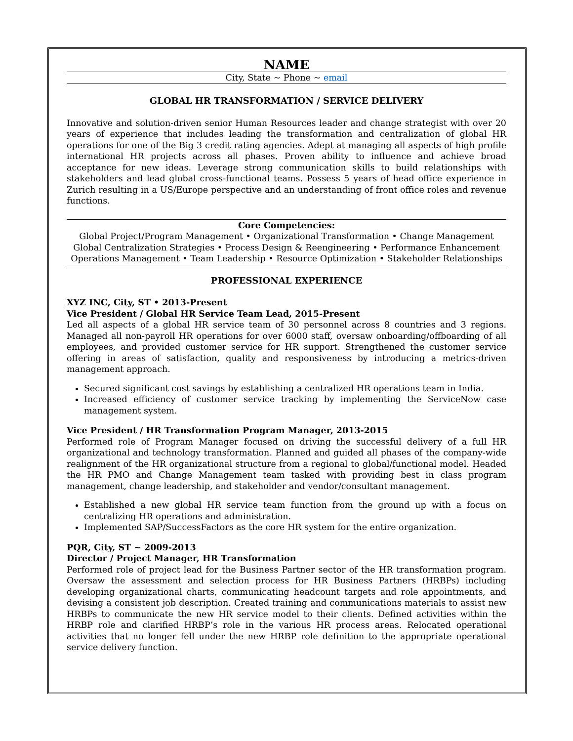NAME
City, State ~ Phone ~ email
GLOBAL HR TRANSFORMATION / SERVICE DELIVERY
Innovative and solution-driven senior Human Resources leader and change strategist with over 20 years of experience that includes leading the transformation and centralization of global HR operations for one of the Big 3 credit rating agencies. Adept at managing all aspects of high profile international HR projects across all phases. Proven ability to influence and achieve broad acceptance for new ideas. Leverage strong communication skills to build relationships with stakeholders and lead global cross-functional teams. Possess 5 years of head office experience in Zurich resulting in a US/Europe perspective and an understanding of front office roles and revenue functions.
Core Competencies:
Global Project/Program Management • Organizational Transformation • Change Management
Global Centralization Strategies • Process Design & Reengineering • Performance Enhancement
Operations Management • Team Leadership • Resource Optimization • Stakeholder Relationships
PROFESSIONAL EXPERIENCE
XYZ INC, City, ST • 2013-Present
Vice President / Global HR Service Team Lead, 2015-Present
Led all aspects of a global HR service team of 30 personnel across 8 countries and 3 regions. Managed all non-payroll HR operations for over 6000 staff, oversaw onboarding/offboarding of all employees, and provided customer service for HR support. Strengthened the customer service offering in areas of satisfaction, quality and responsiveness by introducing a metrics-driven management approach.
Secured significant cost savings by establishing a centralized HR operations team in India.
Increased efficiency of customer service tracking by implementing the ServiceNow case management system.
Vice President / HR Transformation Program Manager, 2013-2015
Performed role of Program Manager focused on driving the successful delivery of a full HR organizational and technology transformation. Planned and guided all phases of the company-wide realignment of the HR organizational structure from a regional to global/functional model. Headed the HR PMO and Change Management team tasked with providing best in class program management, change leadership, and stakeholder and vendor/consultant management.
Established a new global HR service team function from the ground up with a focus on centralizing HR operations and administration.
Implemented SAP/SuccessFactors as the core HR system for the entire organization.
PQR, City, ST ~ 2009-2013
Director / Project Manager, HR Transformation
Performed role of project lead for the Business Partner sector of the HR transformation program. Oversaw the assessment and selection process for HR Business Partners (HRBPs) including developing organizational charts, communicating headcount targets and role appointments, and devising a consistent job description. Created training and communications materials to assist new HRBPs to communicate the new HR service model to their clients. Defined activities within the HRBP role and clarified HRBP’s role in the various HR process areas. Relocated operational activities that no longer fell under the new HRBP role definition to the appropriate operational service delivery function.